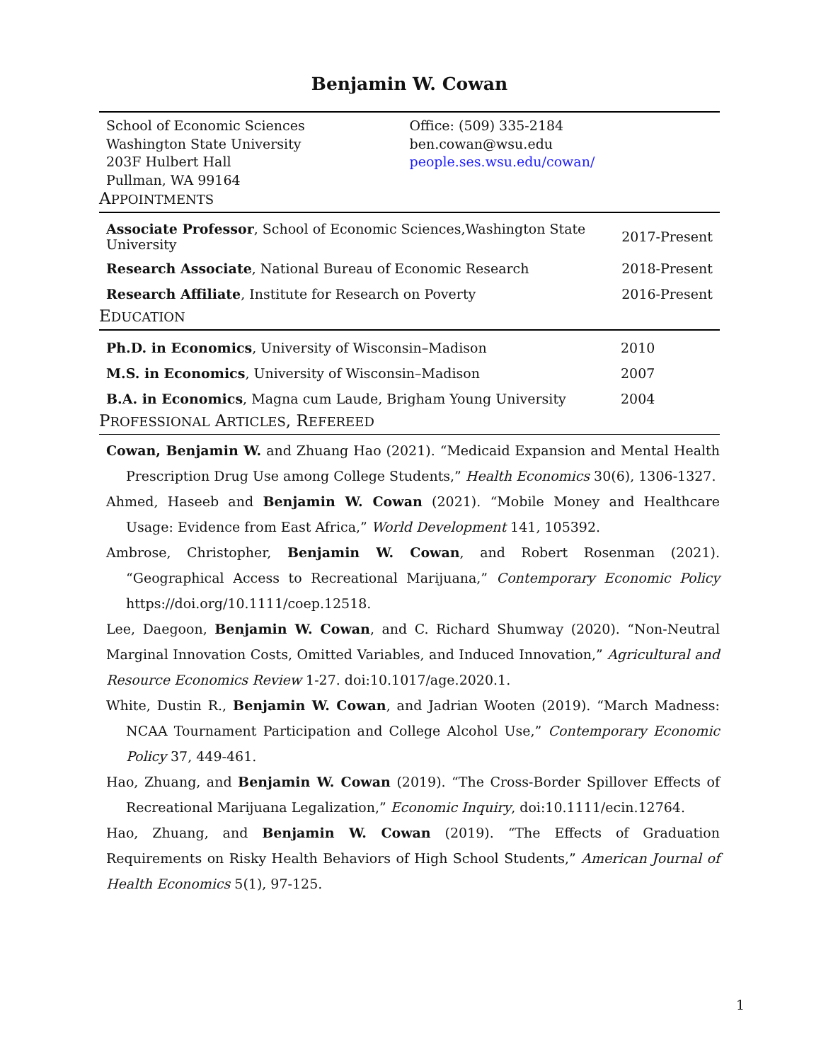Benjamin W. Cowan
School of Economic Sciences
Washington State University
203F Hulbert Hall
Pullman, WA 99164
Office: (509) 335-2184
ben.cowan@wsu.edu
people.ses.wsu.edu/cowan/
APPOINTMENTS
| Associate Professor , School of Economic Sciences,Washington State University | 2017-Present |
| Research Associate , National Bureau of Economic Research | 2018-Present |
| Research Affiliate , Institute for Research on Poverty | 2016-Present |
EDUCATION
| Ph.D. in Economics , University of Wisconsin–Madison | 2010 |
| M.S. in Economics , University of Wisconsin–Madison | 2007 |
| B.A. in Economics , Magna cum Laude, Brigham Young University | 2004 |
PROFESSIONAL ARTICLES, REFEREED
Cowan, Benjamin W. and Zhuang Hao (2021). “Medicaid Expansion and Mental Health Prescription Drug Use among College Students,” Health Economics 30(6), 1306-1327.
Ahmed, Haseeb and Benjamin W. Cowan (2021). “Mobile Money and Healthcare Usage: Evidence from East Africa,” World Development 141, 105392.
Ambrose, Christopher, Benjamin W. Cowan, and Robert Rosenman (2021). “Geographical Access to Recreational Marijuana,” Contemporary Economic Policy https://doi.org/10.1111/coep.12518.
Lee, Daegoon, Benjamin W. Cowan, and C. Richard Shumway (2020). “Non-Neutral Marginal Innovation Costs, Omitted Variables, and Induced Innovation,” Agricultural and Resource Economics Review 1-27. doi:10.1017/age.2020.1.
White, Dustin R., Benjamin W. Cowan, and Jadrian Wooten (2019). “March Madness: NCAA Tournament Participation and College Alcohol Use,” Contemporary Economic Policy 37, 449-461.
Hao, Zhuang, and Benjamin W. Cowan (2019). “The Cross-Border Spillover Effects of Recreational Marijuana Legalization,” Economic Inquiry, doi:10.1111/ecin.12764.
Hao, Zhuang, and Benjamin W. Cowan (2019). “The Effects of Graduation Requirements on Risky Health Behaviors of High School Students,” American Journal of Health Economics 5(1), 97-125.
1